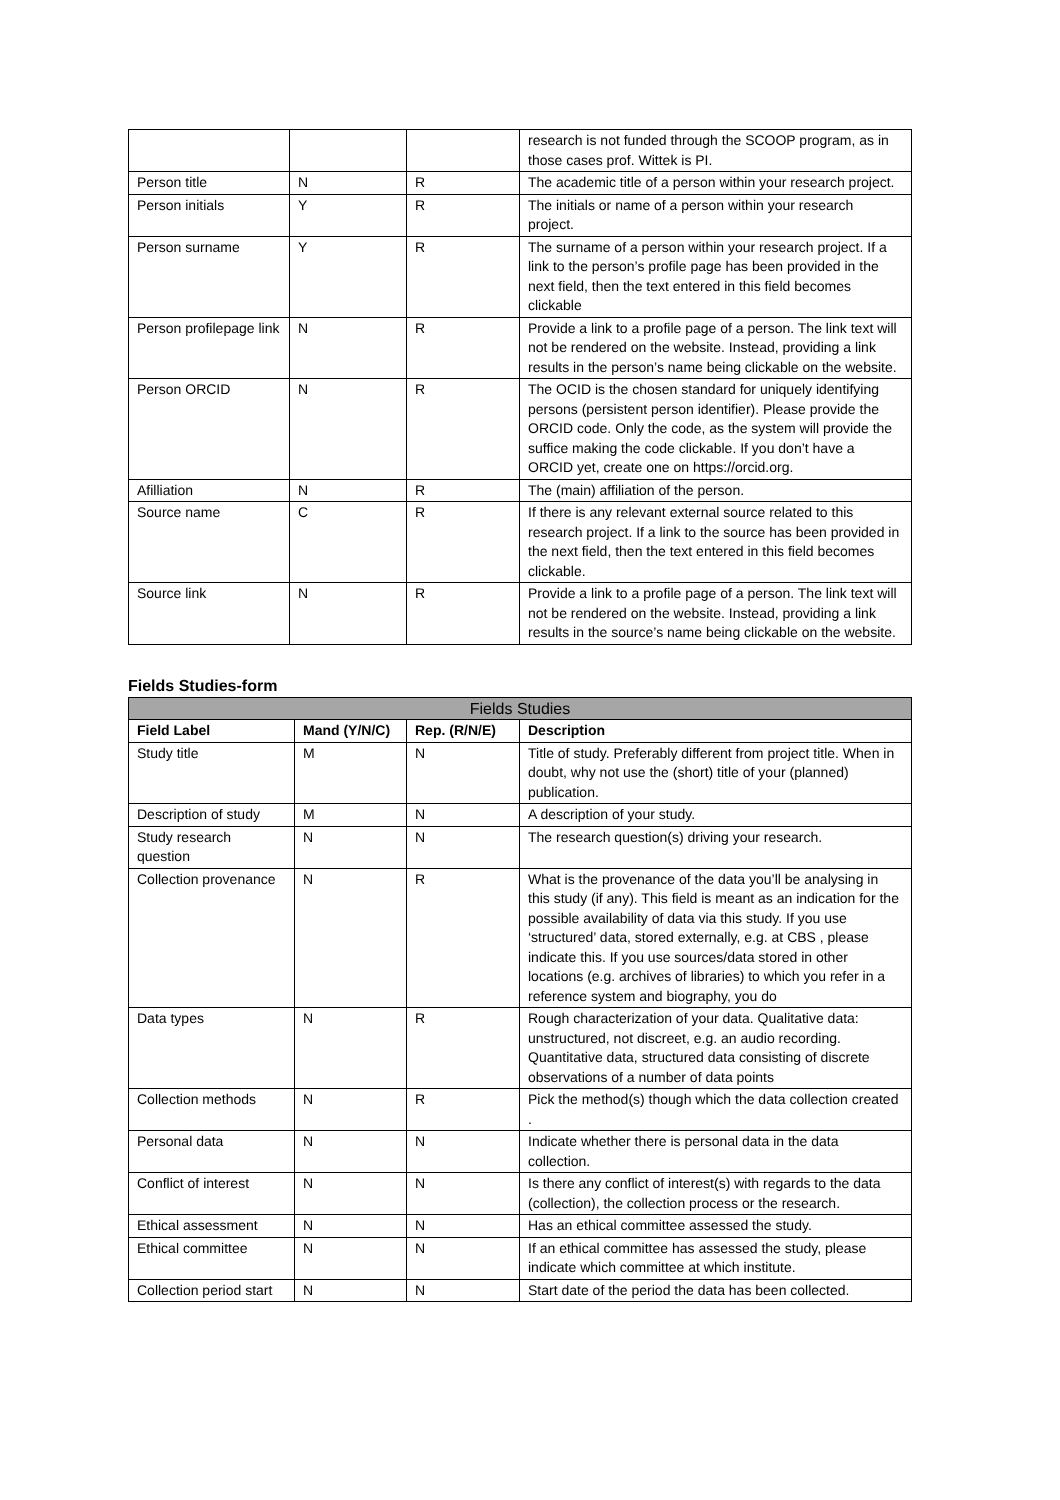| | | | research is not funded through the SCOOP program, as in those cases prof. Wittek is PI. |
| Person title | N | R | The academic title of a person within your research project. |
| Person initials | Y | R | The initials or name of a person within your research project. |
| Person surname | Y | R | The surname of a person within your research project. If a link to the person’s profile page has been provided in the next field, then the text entered in this field becomes clickable |
| Person profilepage link | N | R | Provide a link to a profile page of a person. The link text will not be rendered on the website. Instead, providing a link results in the person’s name being clickable on the website. |
| Person ORCID | N | R | The OCID is the chosen standard for uniquely identifying persons (persistent person identifier). Please provide the ORCID code. Only the code, as the system will provide the suffice making the code clickable. If you don’t have a ORCID yet, create one on https://orcid.org. |
| Afilliation | N | R | The (main) affiliation of the person. |
| Source name | C | R | If there is any relevant external source related to this research project. If a link to the source has been provided in the next field, then the text entered in this field becomes clickable. |
| Source link | N | R | Provide a link to a profile page of a person. The link text will not be rendered on the website. Instead, providing a link results in the source’s name being clickable on the website. |
Fields Studies-form
| Fields Studies | | | |
| --- | --- | --- | --- |
| Field Label | Mand (Y/N/C) | Rep. (R/N/E) | Description |
| Study title | M | N | Title of study. Preferably different from project title. When in doubt, why not use the (short) title of your (planned) publication. |
| Description of study | M | N | A description of your study. |
| Study research question | N | N | The research question(s) driving your research. |
| Collection provenance | N | R | What is the provenance of the data you’ll be analysing in this study (if any). This field is meant as an indication for the possible availability of data via this study. If you use ‘structured’ data, stored externally, e.g. at CBS , please indicate this. If you use sources/data stored in other locations (e.g. archives of libraries) to which you refer in a reference system and biography, you do |
| Data types | N | R | Rough characterization of your data. Qualitative data: unstructured, not discreet, e.g. an audio recording. Quantitative data, structured data consisting of discrete observations of a number of data points |
| Collection methods | N | R | Pick the method(s) though which the data collection created . |
| Personal data | N | N | Indicate whether there is personal data in the data collection. |
| Conflict of interest | N | N | Is there any conflict of interest(s) with regards to the data (collection), the collection process or the research. |
| Ethical assessment | N | N | Has an ethical committee assessed the study. |
| Ethical committee | N | N | If an ethical committee has assessed the study, please indicate which committee at which institute. |
| Collection period start | N | N | Start date of the period the data has been collected. |